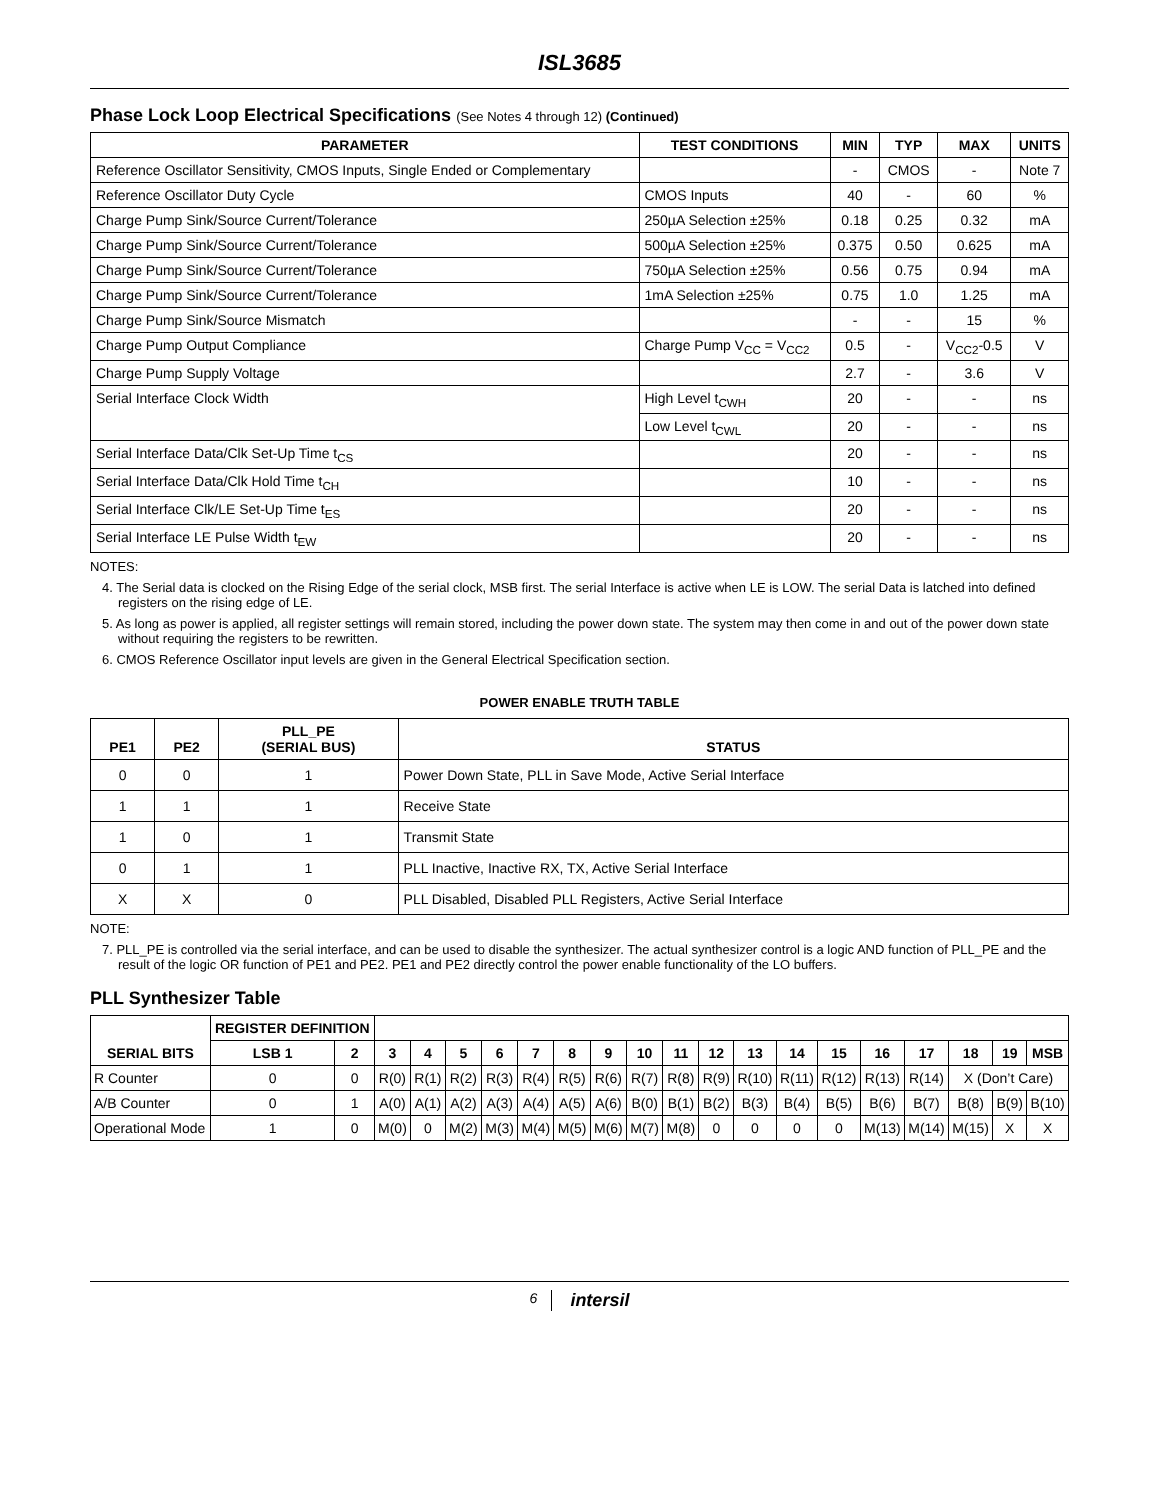ISL3685
Phase Lock Loop Electrical Specifications (See Notes 4 through 12) (Continued)
| PARAMETER | TEST CONDITIONS | MIN | TYP | MAX | UNITS |
| --- | --- | --- | --- | --- | --- |
| Reference Oscillator Sensitivity, CMOS Inputs, Single Ended or Complementary | | - | CMOS | - | Note 7 |
| Reference Oscillator Duty Cycle | CMOS Inputs | 40 | - | 60 | % |
| Charge Pump Sink/Source Current/Tolerance | 250µA Selection ±25% | 0.18 | 0.25 | 0.32 | mA |
| Charge Pump Sink/Source Current/Tolerance | 500µA Selection ±25% | 0.375 | 0.50 | 0.625 | mA |
| Charge Pump Sink/Source Current/Tolerance | 750µA Selection ±25% | 0.56 | 0.75 | 0.94 | mA |
| Charge Pump Sink/Source Current/Tolerance | 1mA Selection ±25% | 0.75 | 1.0 | 1.25 | mA |
| Charge Pump Sink/Source Mismatch | | - | - | 15 | % |
| Charge Pump Output Compliance | Charge Pump V<sub>CC</sub> = V<sub>CC2</sub> | 0.5 | - | V<sub>CC2</sub>-0.5 | V |
| Charge Pump Supply Voltage | | 2.7 | - | 3.6 | V |
| Serial Interface Clock Width | High Level t<sub>CWH</sub> | 20 | - | - | ns |
| | Low Level t<sub>CWL</sub> | 20 | - | - | ns |
| Serial Interface Data/Clk Set-Up Time t<sub>CS</sub> | | 20 | - | - | ns |
| Serial Interface Data/Clk Hold Time t<sub>CH</sub> | | 10 | - | - | ns |
| Serial Interface Clk/LE Set-Up Time t<sub>ES</sub> | | 20 | - | - | ns |
| Serial Interface LE Pulse Width t<sub>EW</sub> | | 20 | - | - | ns |
NOTES:
4. The Serial data is clocked on the Rising Edge of the serial clock, MSB first. The serial Interface is active when LE is LOW. The serial Data is latched into defined registers on the rising edge of LE.
5. As long as power is applied, all register settings will remain stored, including the power down state. The system may then come in and out of the power down state without requiring the registers to be rewritten.
6. CMOS Reference Oscillator input levels are given in the General Electrical Specification section.
POWER ENABLE TRUTH TABLE
| PE1 | PE2 | PLL_PE (SERIAL BUS) | STATUS |
| --- | --- | --- | --- |
| 0 | 0 | 1 | Power Down State, PLL in Save Mode, Active Serial Interface |
| 1 | 1 | 1 | Receive State |
| 1 | 0 | 1 | Transmit State |
| 0 | 1 | 1 | PLL Inactive, Inactive RX, TX, Active Serial Interface |
| X | X | 0 | PLL Disabled, Disabled PLL Registers, Active Serial Interface |
NOTE:
7. PLL_PE is controlled via the serial interface, and can be used to disable the synthesizer. The actual synthesizer control is a logic AND function of PLL_PE and the result of the logic OR function of PE1 and PE2. PE1 and PE2 directly control the power enable functionality of the LO buffers.
PLL Synthesizer Table
| SERIAL BITS | REGISTER DEFINITION | | | | | | | | | | | | | | | | | | | |
| --- | --- | --- | --- | --- | --- | --- | --- | --- | --- | --- | --- | --- | --- | --- | --- | --- | --- | --- | --- | --- |
| | LSB 1 | 2 | 3 | 4 | 5 | 6 | 7 | 8 | 9 | 10 | 11 | 12 | 13 | 14 | 15 | 16 | 17 | 18 | 19 | MSB |
| R Counter | 0 | 0 | R(0) | R(1) | R(2) | R(3) | R(4) | R(5) | R(6) | R(7) | R(8) | R(9) | R(10) | R(11) | R(12) | R(13) | R(14) | X (Don’t Care) | | |
| A/B Counter | 0 | 1 | A(0) | A(1) | A(2) | A(3) | A(4) | A(5) | A(6) | B(0) | B(1) | B(2) | B(3) | B(4) | B(5) | B(6) | B(7) | B(8) | B(9) | B(10) |
| Operational Mode | 1 | 0 | M(0) | 0 | M(2) | M(3) | M(4) | M(5) | M(6) | M(7) | M(8) | 0 | 0 | 0 | 0 | M(13) | M(14) | M(15) | X | X |
6 intersil